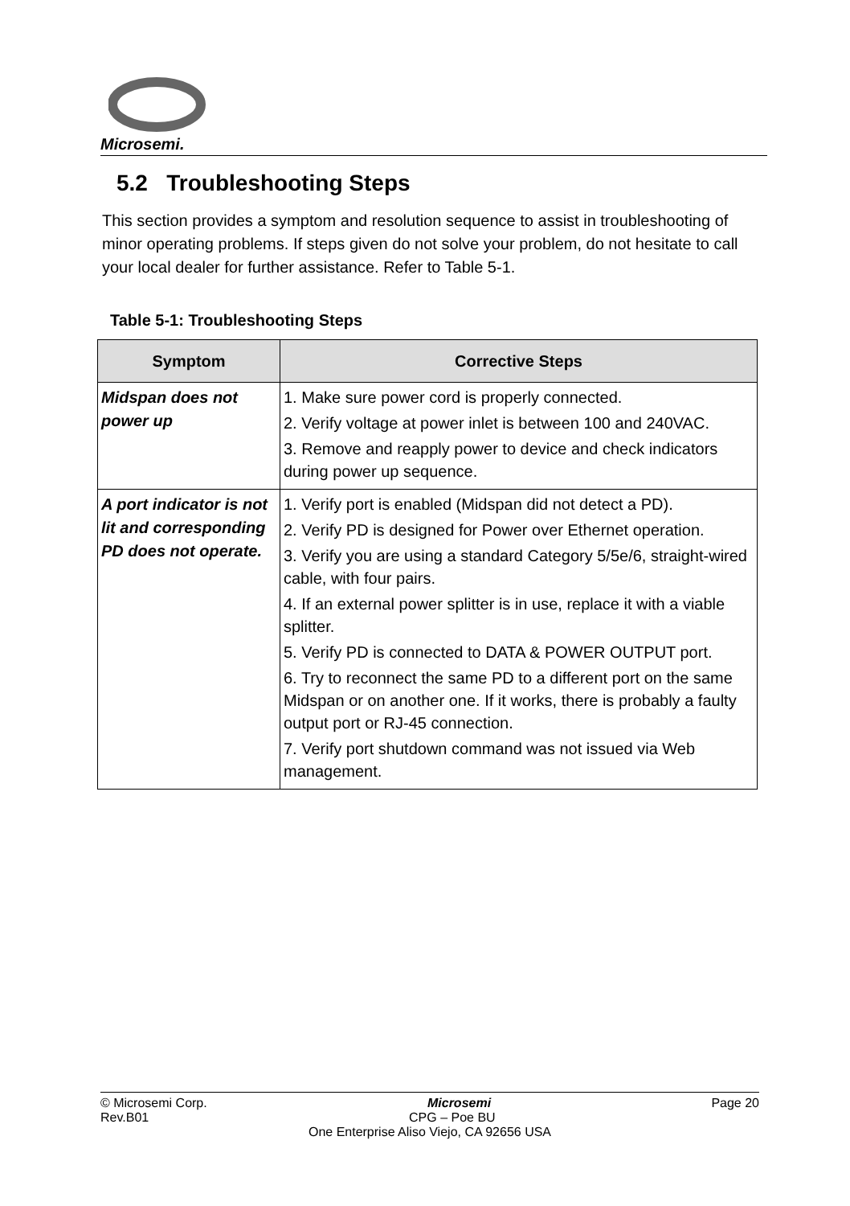Microsemi.
5.2 Troubleshooting Steps
This section provides a symptom and resolution sequence to assist in troubleshooting of minor operating problems. If steps given do not solve your problem, do not hesitate to call your local dealer for further assistance. Refer to Table 5-1.
Table 5-1: Troubleshooting Steps
| Symptom | Corrective Steps |
| --- | --- |
| Midspan does not power up | 1. Make sure power cord is properly connected. 2. Verify voltage at power inlet is between 100 and 240VAC. 3. Remove and reapply power to device and check indicators during power up sequence. |
| A port indicator is not lit and corresponding PD does not operate. | 1. Verify port is enabled (Midspan did not detect a PD). 2. Verify PD is designed for Power over Ethernet operation. 3. Verify you are using a standard Category 5/5e/6, straight-wired cable, with four pairs. 4. If an external power splitter is in use, replace it with a viable splitter. 5. Verify PD is connected to DATA & POWER OUTPUT port. 6. Try to reconnect the same PD to a different port on the same Midspan or on another one. If it works, there is probably a faulty output port or RJ-45 connection. 7. Verify port shutdown command was not issued via Web management. |
© Microsemi Corp. Microsemi Page 20
Rev.B01 CPG – Poe BU
One Enterprise Aliso Viejo, CA 92656 USA